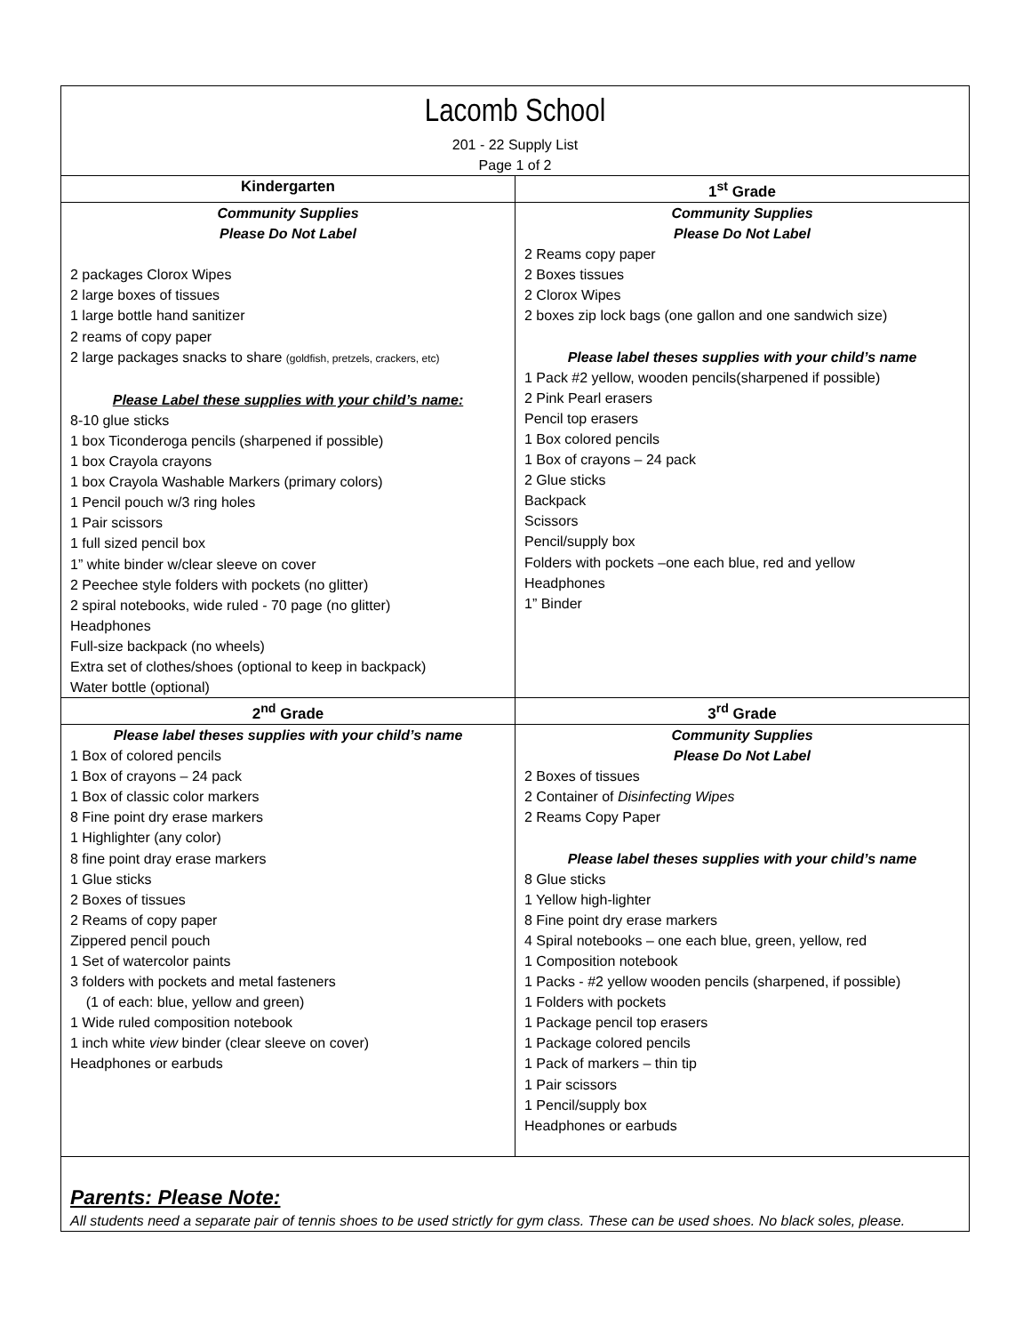| Lacomb School 201 - 22 Supply List Page 1 of 2 | |
| Kindergarten | 1<sup>st</sup> Grade |
| Community Supplies Please Do Not Label 2 packages Clorox Wipes 2 large boxes of tissues 1 large bottle hand sanitizer 2 reams of copy paper 2 large packages snacks to share (goldfish, pretzels, crackers, etc) Please Label these supplies with your child’s name: 8-10 glue sticks 1 box Ticonderoga pencils (sharpened if possible) 1 box Crayola crayons 1 box Crayola Washable Markers (primary colors) 1 Pencil pouch w/3 ring holes 1 Pair scissors 1 full sized pencil box 1” white binder w/clear sleeve on cover 2 Peechee style folders with pockets (no glitter) 2 spiral notebooks, wide ruled - 70 page (no glitter) Headphones Full-size backpack (no wheels) Extra set of clothes/shoes (optional to keep in backpack) Water bottle (optional) | Community Supplies Please Do Not Label 2 Reams copy paper 2 Boxes tissues 2 Clorox Wipes 2 boxes zip lock bags (one gallon and one sandwich size) Please label theses supplies with your child’s name 1 Pack #2 yellow, wooden pencils(sharpened if possible) 2 Pink Pearl erasers Pencil top erasers 1 Box colored pencils 1 Box of crayons – 24 pack 2 Glue sticks Backpack Scissors Pencil/supply box Folders with pockets –one each blue, red and yellow Headphones 1” Binder |
| 2<sup>nd</sup> Grade | 3<sup>rd</sup> Grade |
| Please label theses supplies with your child’s name 1 Box of colored pencils 1 Box of crayons – 24 pack 1 Box of classic color markers 8 Fine point dry erase markers 1 Highlighter (any color) 8 fine point dray erase markers 1 Glue sticks 2 Boxes of tissues 2 Reams of copy paper Zippered pencil pouch 1 Set of watercolor paints 3 folders with pockets and metal fasteners (1 of each: blue, yellow and green) 1 Wide ruled composition notebook 1 inch white view binder (clear sleeve on cover) Headphones or earbuds | Community Supplies Please Do Not Label 2 Boxes of tissues 2 Container of Disinfecting Wipes 2 Reams Copy Paper Please label theses supplies with your child’s name 8 Glue sticks 1 Yellow high-lighter 8 Fine point dry erase markers 4 Spiral notebooks – one each blue, green, yellow, red 1 Composition notebook 1 Packs - #2 yellow wooden pencils (sharpened, if possible) 1 Folders with pockets 1 Package pencil top erasers 1 Package colored pencils 1 Pack of markers – thin tip 1 Pair scissors 1 Pencil/supply box Headphones or earbuds |
| Parents: Please Note: All students need a separate pair of tennis shoes to be used strictly for gym class. These can be used shoes. No black soles, please. | |